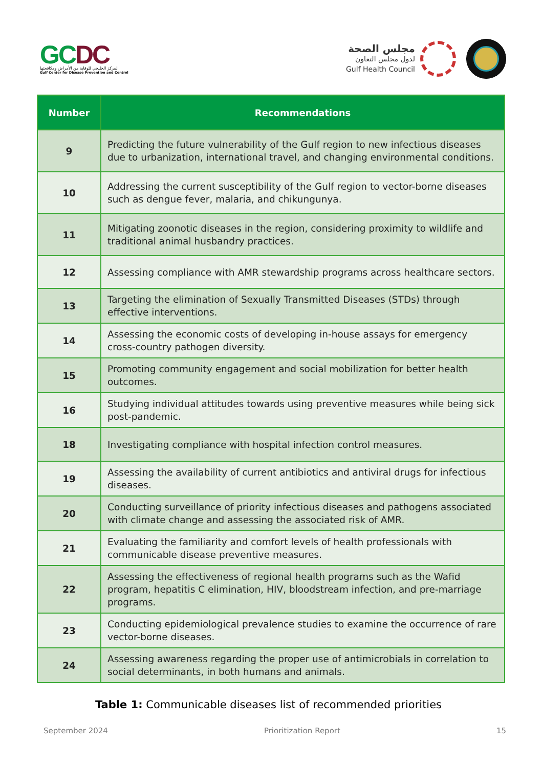GC DC
المركز الخليجي للوقاية من الأمراض ومكافحتها
Gulf Center for Disease Prevention and Control
مجلس الصحة
لدول مجلس التعاون
Gulf Health Council
| Number | Recommendations |
| --- | --- |
| 9 | Predicting the future vulnerability of the Gulf region to new infectious diseases due to urbanization, international travel, and changing environmental conditions. |
| 10 | Addressing the current susceptibility of the Gulf region to vector-borne diseases such as dengue fever, malaria, and chikungunya. |
| 11 | Mitigating zoonotic diseases in the region, considering proximity to wildlife and traditional animal husbandry practices. |
| 12 | Assessing compliance with AMR stewardship programs across healthcare sectors. |
| 13 | Targeting the elimination of Sexually Transmitted Diseases (STDs) through effective interventions. |
| 14 | Assessing the economic costs of developing in-house assays for emergency cross-country pathogen diversity. |
| 15 | Promoting community engagement and social mobilization for better health outcomes. |
| 16 | Studying individual attitudes towards using preventive measures while being sick post-pandemic. |
| 18 | Investigating compliance with hospital infection control measures. |
| 19 | Assessing the availability of current antibiotics and antiviral drugs for infectious diseases. |
| 20 | Conducting surveillance of priority infectious diseases and pathogens associated with climate change and assessing the associated risk of AMR. |
| 21 | Evaluating the familiarity and comfort levels of health professionals with communicable disease preventive measures. |
| 22 | Assessing the effectiveness of regional health programs such as the Wafid program, hepatitis C elimination, HIV, bloodstream infection, and pre-marriage programs. |
| 23 | Conducting epidemiological prevalence studies to examine the occurrence of rare vector-borne diseases. |
| 24 | Assessing awareness regarding the proper use of antimicrobials in correlation to social determinants, in both humans and animals. |
Table 1: Communicable diseases list of recommended priorities
September 2024 Prioritization Report 15